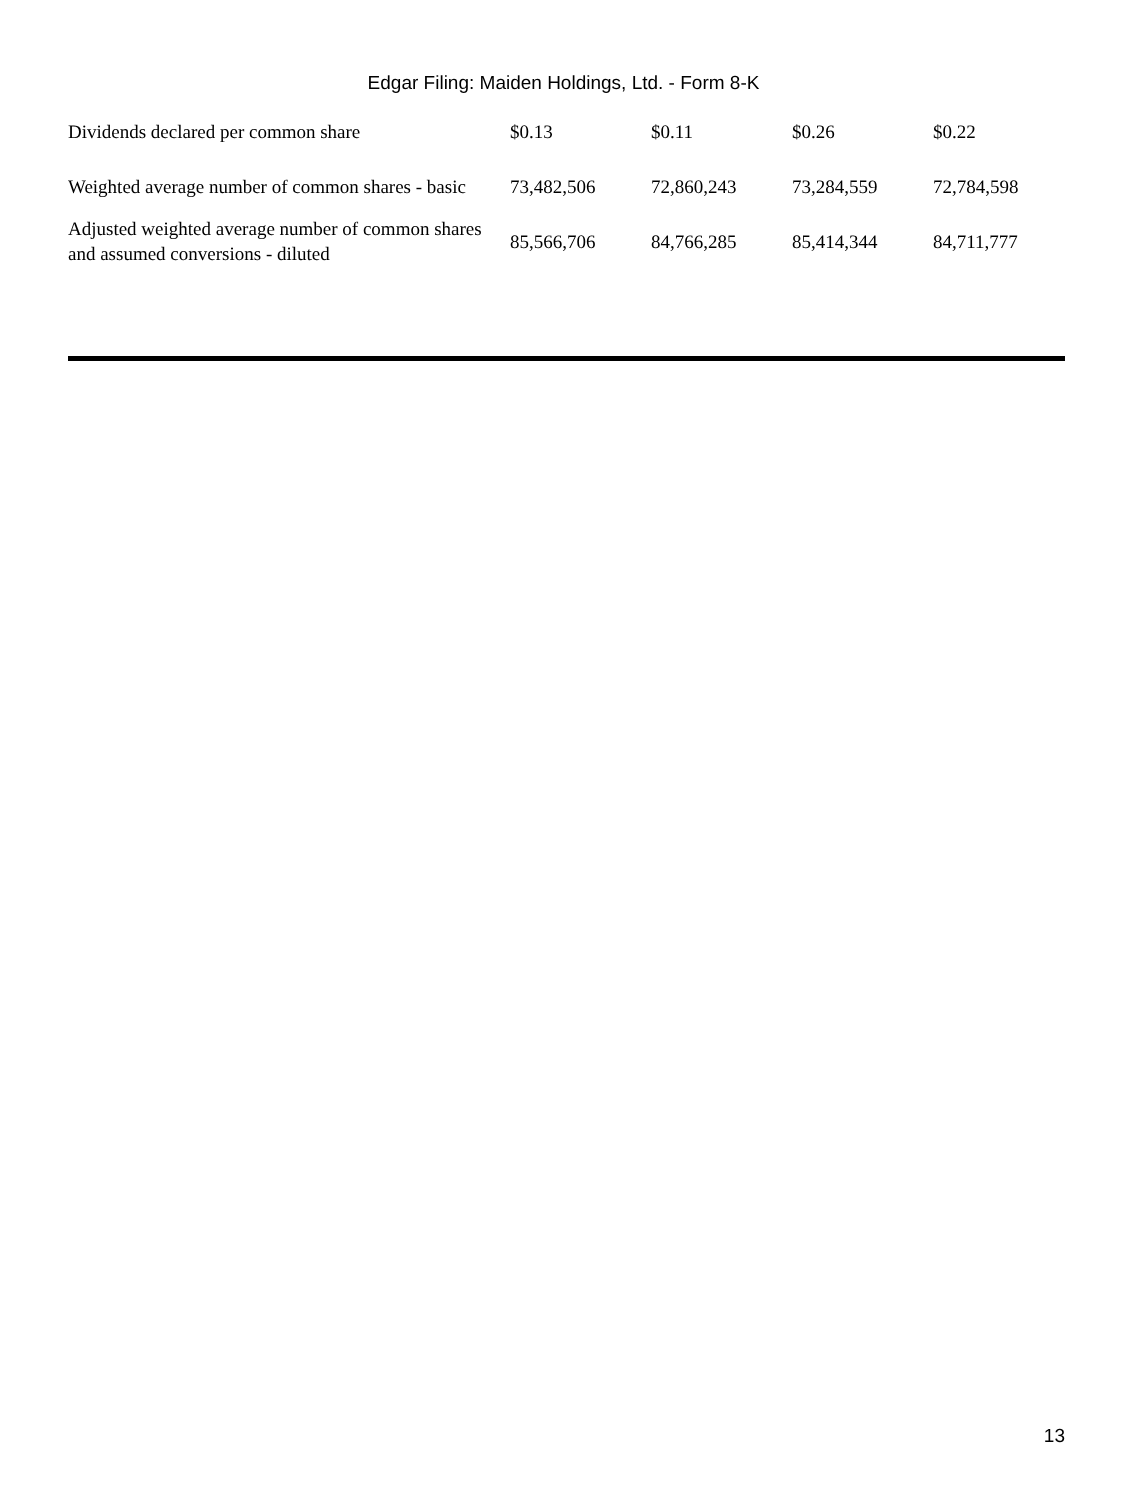Edgar Filing: Maiden Holdings, Ltd. - Form 8-K
| Dividends declared per common share | $0.13 | $0.11 | $0.26 | $0.22 |
| Weighted average number of common shares - basic | 73,482,506 | 72,860,243 | 73,284,559 | 72,784,598 |
| Adjusted weighted average number of common shares and assumed conversions - diluted | 85,566,706 | 84,766,285 | 85,414,344 | 84,711,777 |
13